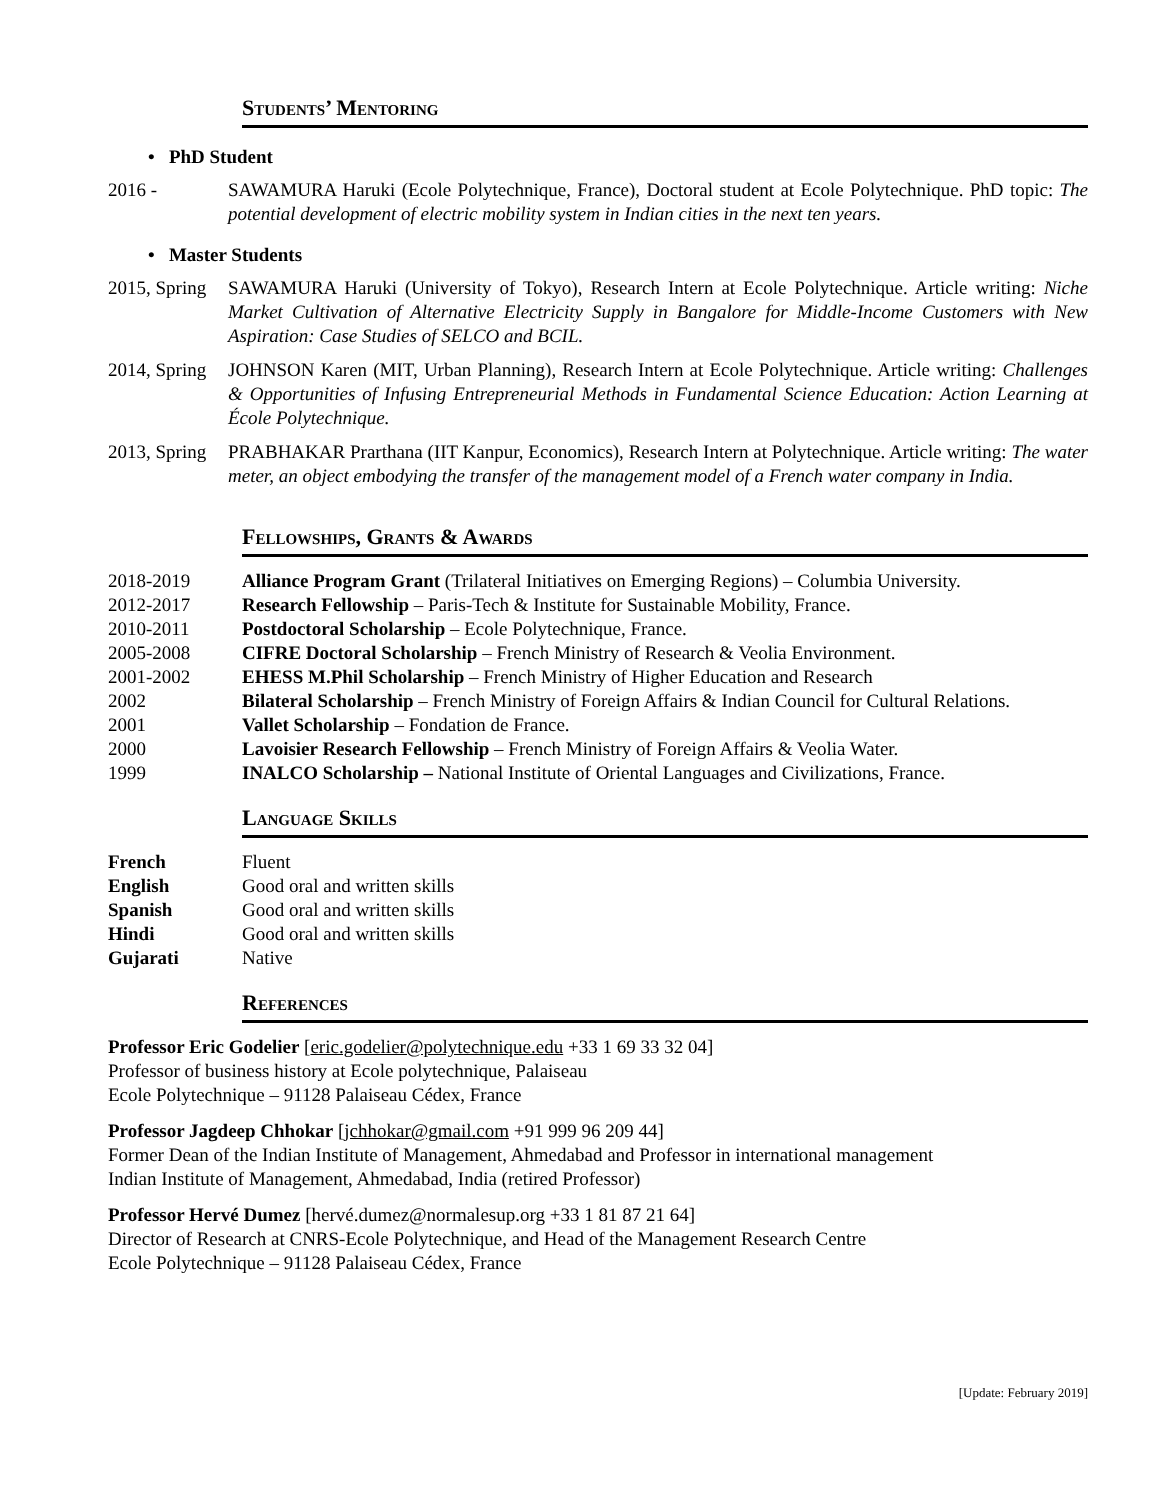Students’ Mentoring
• PhD Student
2016 - SAWAMURA Haruki (Ecole Polytechnique, France), Doctoral student at Ecole Polytechnique. PhD topic: The potential development of electric mobility system in Indian cities in the next ten years.
• Master Students
2015, Spring
SAWAMURA Haruki (University of Tokyo), Research Intern at Ecole Polytechnique. Article writing: Niche Market Cultivation of Alternative Electricity Supply in Bangalore for Middle-Income Customers with New Aspiration: Case Studies of SELCO and BCIL.
2014, Spring
JOHNSON Karen (MIT, Urban Planning), Research Intern at Ecole Polytechnique. Article writing: Challenges & Opportunities of Infusing Entrepreneurial Methods in Fundamental Science Education: Action Learning at École Polytechnique.
2013, Spring
PRABHAKAR Prarthana (IIT Kanpur, Economics), Research Intern at Polytechnique. Article writing: The water meter, an object embodying the transfer of the management model of a French water company in India.
Fellowships, Grants & Awards
| 2018-2019 | Alliance Program Grant (Trilateral Initiatives on Emerging Regions) – Columbia University. |
| 2012-2017 | Research Fellowship – Paris-Tech & Institute for Sustainable Mobility, France. |
| 2010-2011 | Postdoctoral Scholarship – Ecole Polytechnique, France. |
| 2005-2008 | CIFRE Doctoral Scholarship – French Ministry of Research & Veolia Environment. |
| 2001-2002 | EHESS M.Phil Scholarship – French Ministry of Higher Education and Research |
| 2002 | Bilateral Scholarship – French Ministry of Foreign Affairs & Indian Council for Cultural Relations. |
| 2001 | Vallet Scholarship – Fondation de France. |
| 2000 | Lavoisier Research Fellowship – French Ministry of Foreign Affairs & Veolia Water. |
| 1999 | INALCO Scholarship – National Institute of Oriental Languages and Civilizations, France. |
Language Skills
| French | Fluent |
| English | Good oral and written skills |
| Spanish | Good oral and written skills |
| Hindi | Good oral and written skills |
| Gujarati | Native |
References
Professor Eric Godelier [eric.godelier@polytechnique.edu +33 1 69 33 32 04]
Professor of business history at Ecole polytechnique, Palaiseau
Ecole Polytechnique – 91128 Palaiseau Cédex, France
Professor Jagdeep Chhokar [jchhokar@gmail.com +91 999 96 209 44]
Former Dean of the Indian Institute of Management, Ahmedabad and Professor in international management
Indian Institute of Management, Ahmedabad, India (retired Professor)
Professor Hervé Dumez [hervé.dumez@normalesup.org +33 1 81 87 21 64]
Director of Research at CNRS-Ecole Polytechnique, and Head of the Management Research Centre
Ecole Polytechnique – 91128 Palaiseau Cédex, France
[Update: February 2019]